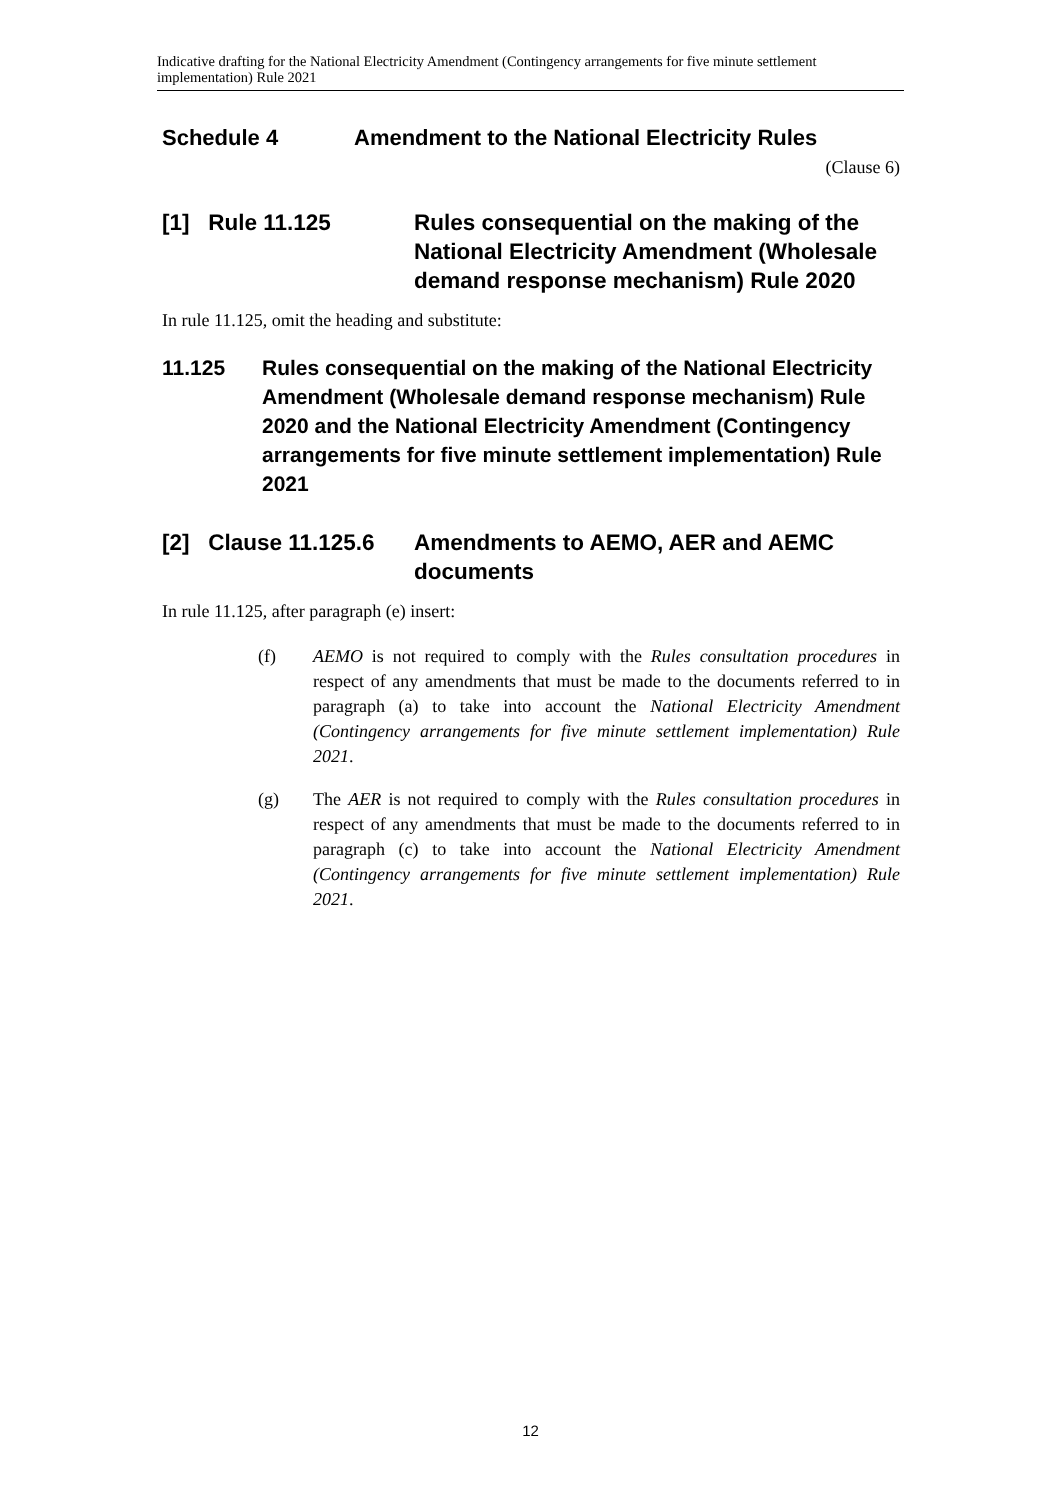Indicative drafting for the National Electricity Amendment (Contingency arrangements for five minute settlement implementation) Rule 2021
Schedule 4 Amendment to the National Electricity Rules
(Clause 6)
[1] Rule 11.125 Rules consequential on the making of the National Electricity Amendment (Wholesale demand response mechanism) Rule 2020
In rule 11.125, omit the heading and substitute:
11.125 Rules consequential on the making of the National Electricity Amendment (Wholesale demand response mechanism) Rule 2020 and the National Electricity Amendment (Contingency arrangements for five minute settlement implementation) Rule 2021
[2] Clause 11.125.6 Amendments to AEMO, AER and AEMC documents
In rule 11.125, after paragraph (e) insert:
(f) AEMO is not required to comply with the Rules consultation procedures in respect of any amendments that must be made to the documents referred to in paragraph (a) to take into account the National Electricity Amendment (Contingency arrangements for five minute settlement implementation) Rule 2021.
(g) The AER is not required to comply with the Rules consultation procedures in respect of any amendments that must be made to the documents referred to in paragraph (c) to take into account the National Electricity Amendment (Contingency arrangements for five minute settlement implementation) Rule 2021.
12